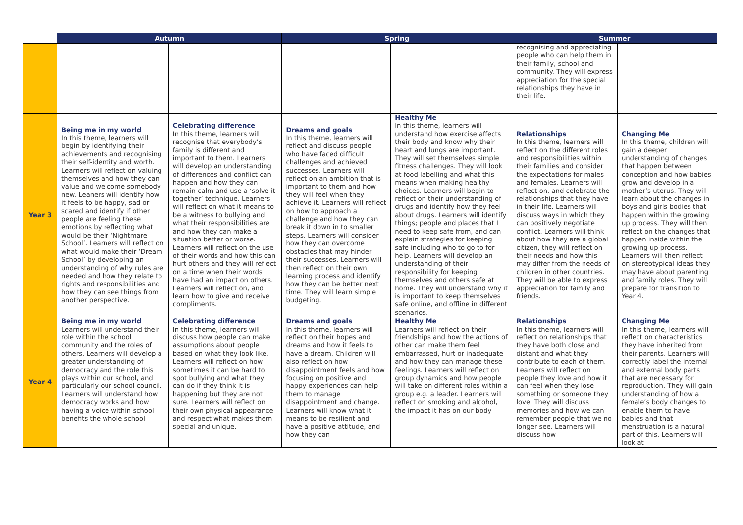| | Autumn | | Spring | | Summer | |
| --- | --- | --- | --- | --- | --- | --- |
| | | | | | recognising and appreciating people who can help them in their family, school and community. They will express appreciation for the special relationships they have in their life. | |
| Year 3 | Being me in my world In this theme, learners will begin by identifying their achievements and recognising their self-identity and worth. Learners will reflect on valuing themselves and how they can value and welcome somebody new. Leaners will identify how it feels to be happy, sad or scared and identify if other people are feeling these emotions by reflecting what would be their ‘Nightmare School’. Learners will reflect on what would make their ‘Dream School’ by developing an understanding of why rules are needed and how they relate to rights and responsibilities and how they can see things from another perspective. | Celebrating difference In this theme, learners will recognise that everybody’s family is different and important to them. Learners will develop an understanding of differences and conflict can happen and how they can remain calm and use a ‘solve it together’ technique. Learners will reflect on what it means to be a witness to bullying and what their responsibilities are and how they can make a situation better or worse. Learners will reflect on the use of their words and how this can hurt others and they will reflect on a time when their words have had an impact on others. Learners will reflect on, and learn how to give and receive compliments. | Dreams and goals In this theme, learners will reflect and discuss people who have faced difficult challenges and achieved successes. Learners will reflect on an ambition that is important to them and how they will feel when they achieve it. Learners will reflect on how to approach a challenge and how they can break it down in to smaller steps. Learners will consider how they can overcome obstacles that may hinder their successes. Learners will then reflect on their own learning process and identify how they can be better next time. They will learn simple budgeting. | Healthy Me In this theme, learners will understand how exercise affects their body and know why their heart and lungs are important. They will set themselves simple fitness challenges. They will look at food labelling and what this means when making healthy choices. Learners will begin to reflect on their understanding of drugs and identify how they feel about drugs. Learners will identify things; people and places that I need to keep safe from, and can explain strategies for keeping safe including who to go to for help. Learners will develop an understanding of their responsibility for keeping themselves and others safe at home. They will understand why it is important to keep themselves safe online, and offline in different scenarios. | Relationships In this theme, learners will reflect on the different roles and responsibilities within their families and consider the expectations for males and females. Learners will reflect on, and celebrate the relationships that they have in their life. Learners will discuss ways in which they can positively negotiate conflict. Learners will think about how they are a global citizen, they will reflect on their needs and how this may differ from the needs of children in other countries. They will be able to express appreciation for family and friends. | Changing Me In this theme, children will gain a deeper understanding of changes that happen between conception and how babies grow and develop in a mother’s uterus. They will learn about the changes in boys and girls bodies that happen within the growing up process. They will then reflect on the changes that happen inside within the growing up process. Learners will then reflect on stereotypical ideas they may have about parenting and family roles. They will prepare for transition to Year 4. |
| Year 4 | Being me in my world Learners will understand their role within the school community and the roles of others. Learners will develop a greater understanding of democracy and the role this plays within our school, and particularly our school council. Learners will understand how democracy works and how having a voice within school benefits the whole school | Celebrating difference In this theme, learners will discuss how people can make assumptions about people based on what they look like. Learners will reflect on how sometimes it can be hard to spot bullying and what they can do if they think it is happening but they are not sure. Learners will reflect on their own physical appearance and respect what makes them special and unique. | Dreams and goals In this theme, learners will reflect on their hopes and dreams and how it feels to have a dream. Children will also reflect on how disappointment feels and how focusing on positive and happy experiences can help them to manage disappointment and change. Learners will know what it means to be resilient and have a positive attitude, and how they can | Healthy Me Learners will reflect on their friendships and how the actions of other can make them feel embarrassed, hurt or inadequate and how they can manage these feelings. Learners will reflect on group dynamics and how people will take on different roles within a group e.g. a leader. Learners will reflect on smoking and alcohol, the impact it has on our body | Relationships In this theme, learners will reflect on relationships that they have both close and distant and what they contribute to each of them. Learners will reflect on people they love and how it can feel when they lose something or someone they love. They will discuss memories and how we can remember people that we no longer see. Learners will discuss how | Changing Me In this theme, learners will reflect on characteristics they have inherited from their parents. Learners will correctly label the internal and external body parts that are necessary for reproduction. They will gain understanding of how a female’s body changes to enable them to have babies and that menstruation is a natural part of this. Learners will look at |